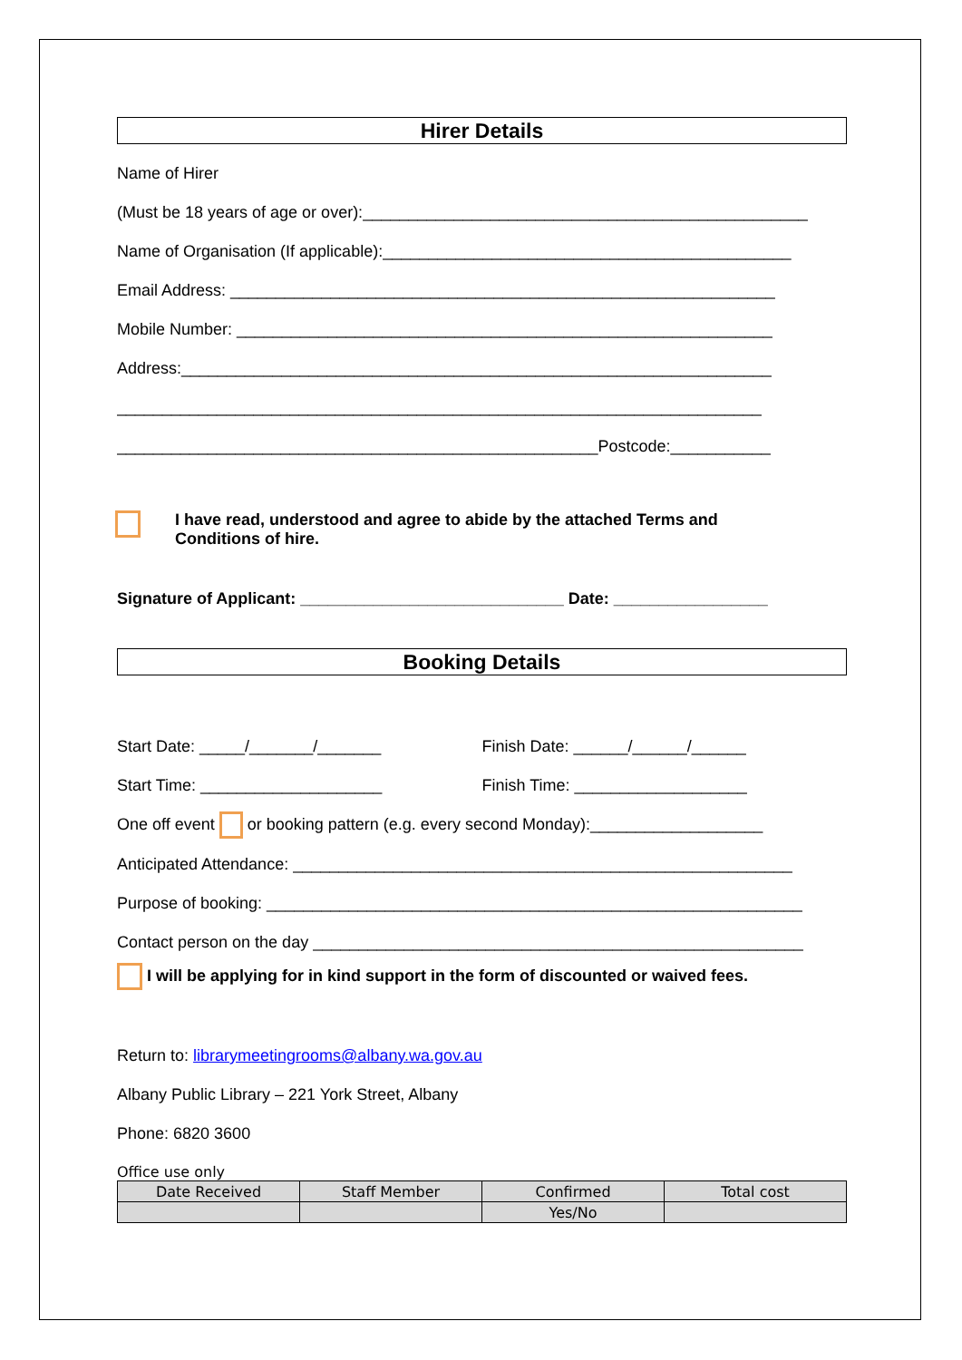Hirer Details
Name of Hirer
(Must be 18 years of age or over):_________________________________________________
Name of Organisation (If applicable):_____________________________________________
Email Address: ____________________________________________________________
Mobile Number: ___________________________________________________________
Address:_________________________________________________________________
_______________________________________________________________________
_____________________________________________________Postcode:___________
I have read, understood and agree to abide by the attached Terms and
Conditions of hire.
Signature of Applicant: _____________________________ Date: _________________
Booking Details
Start Date: _____/_______/_______ Finish Date: ______/______/______
Start Time: ____________________ Finish Time: ___________________
One off event or booking pattern (e.g. every second Monday):___________________
Anticipated Attendance: _______________________________________________________
Purpose of booking: ___________________________________________________________
Contact person on the day ______________________________________________________
I will be applying for in kind support in the form of discounted or waived fees.
Return to: librarymeetingrooms@albany.wa.gov.au
Albany Public Library – 221 York Street, Albany
Phone: 6820 3600
Office use only
| Date Received | Staff Member | Confirmed | Total cost |
| | | Yes/No | |